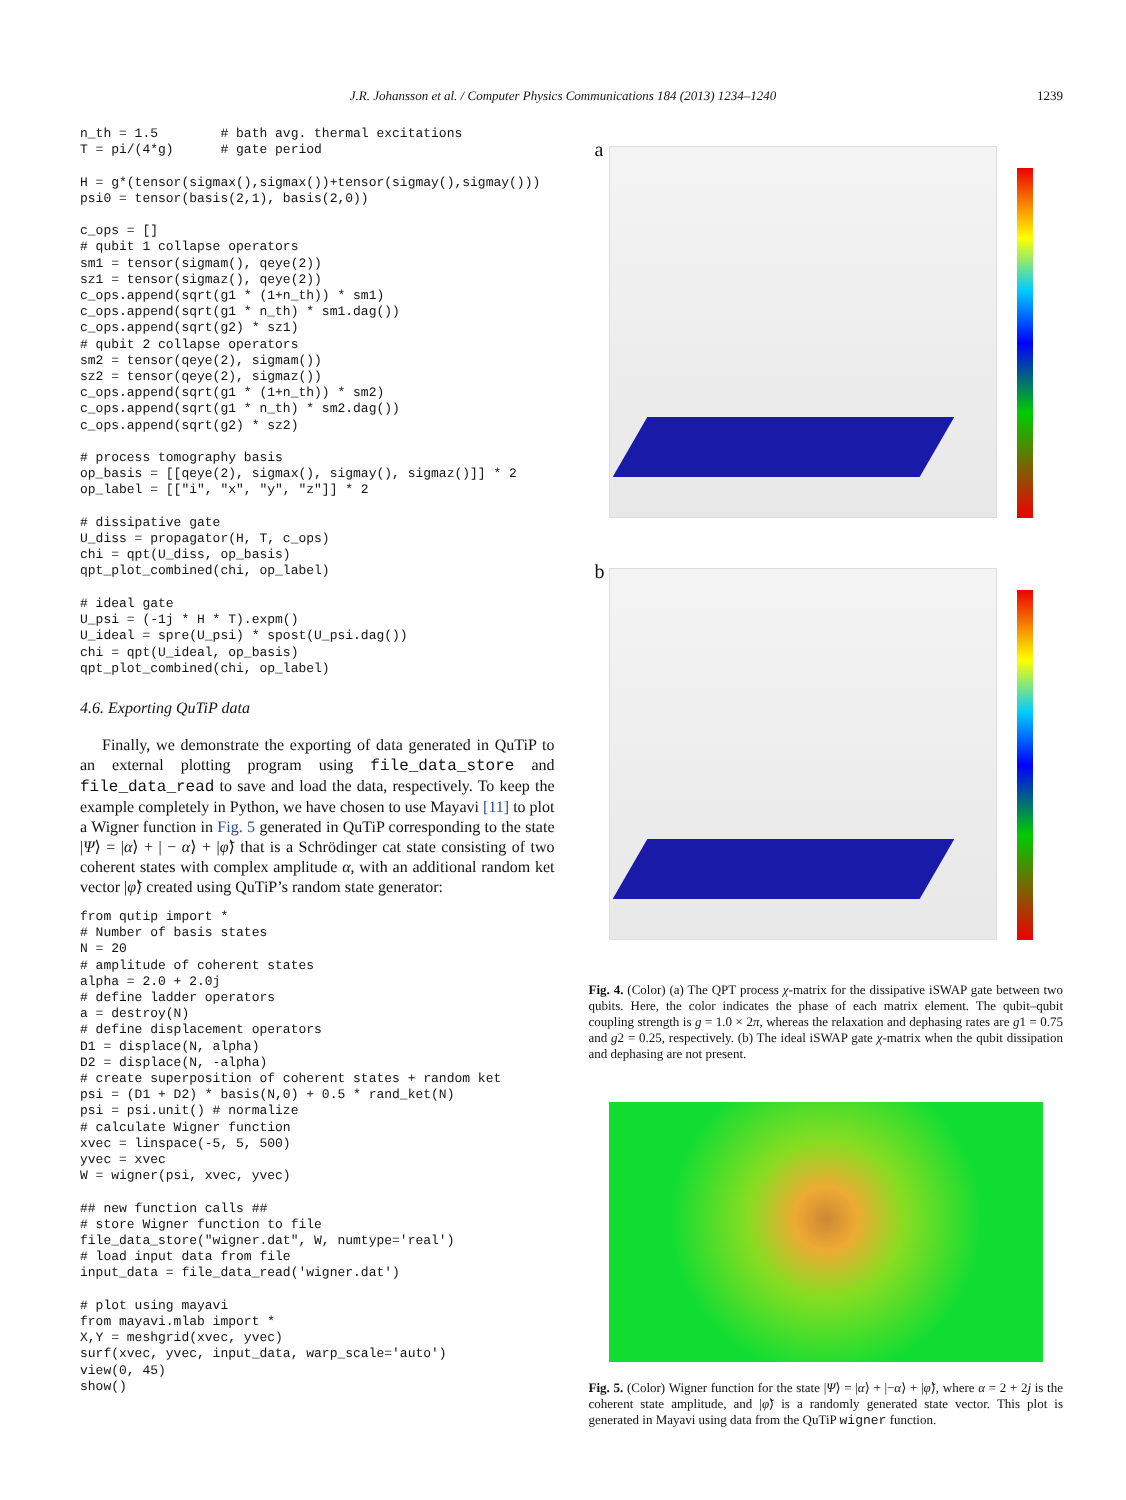J.R. Johansson et al. / Computer Physics Communications 184 (2013) 1234–1240
1239
n_th = 1.5        # bath avg. thermal excitations
T = pi/(4*g)      # gate period

H = g*(tensor(sigmax(),sigmax())+tensor(sigmay(),sigmay()))
psi0 = tensor(basis(2,1), basis(2,0))

c_ops = []
# qubit 1 collapse operators
sm1 = tensor(sigmam(), qeye(2))
sz1 = tensor(sigmaz(), qeye(2))
c_ops.append(sqrt(g1 * (1+n_th)) * sm1)
c_ops.append(sqrt(g1 * n_th) * sm1.dag())
c_ops.append(sqrt(g2) * sz1)
# qubit 2 collapse operators
sm2 = tensor(qeye(2), sigmam())
sz2 = tensor(qeye(2), sigmaz())
c_ops.append(sqrt(g1 * (1+n_th)) * sm2)
c_ops.append(sqrt(g1 * n_th) * sm2.dag())
c_ops.append(sqrt(g2) * sz2)

# process tomography basis
op_basis = [[qeye(2), sigmax(), sigmay(), sigmaz()]] * 2
op_label = [["i", "x", "y", "z"]] * 2

# dissipative gate
U_diss = propagator(H, T, c_ops)
chi = qpt(U_diss, op_basis)
qpt_plot_combined(chi, op_label)

# ideal gate
U_psi = (-1j * H * T).expm()
U_ideal = spre(U_psi) * spost(U_psi.dag())
chi = qpt(U_ideal, op_basis)
qpt_plot_combined(chi, op_label)
4.6. Exporting QuTiP data
Finally, we demonstrate the exporting of data generated in QuTiP to an external plotting program using file_data_store and file_data_read to save and load the data, respectively. To keep the example completely in Python, we have chosen to use Mayavi [11] to plot a Wigner function in Fig. 5 generated in QuTiP corresponding to the state |Ψ⟩ = |α⟩ + | − α⟩ + |φ̃⟩ that is a Schrödinger cat state consisting of two coherent states with complex amplitude α, with an additional random ket vector |φ̃⟩ created using QuTiP’s random state generator:
from qutip import *
# Number of basis states
N = 20
# amplitude of coherent states
alpha = 2.0 + 2.0j
# define ladder operators
a = destroy(N)
# define displacement operators
D1 = displace(N, alpha)
D2 = displace(N, -alpha)
# create superposition of coherent states + random ket
psi = (D1 + D2) * basis(N,0) + 0.5 * rand_ket(N)
psi = psi.unit() # normalize
# calculate Wigner function
xvec = linspace(-5, 5, 500)
yvec = xvec
W = wigner(psi, xvec, yvec)

## new function calls ##
# store Wigner function to file
file_data_store("wigner.dat", W, numtype='real')
# load input data from file
input_data = file_data_read('wigner.dat')

# plot using mayavi
from mayavi.mlab import *
X,Y = meshgrid(xvec, yvec)
surf(xvec, yvec, input_data, warp_scale='auto')
view(0, 45)
show()
a
b
Fig. 4. (Color) (a) The QPT process χ-matrix for the dissipative iSWAP gate between two qubits. Here, the color indicates the phase of each matrix element. The qubit–qubit coupling strength is g = 1.0 × 2π, whereas the relaxation and dephasing rates are g1 = 0.75 and g2 = 0.25, respectively. (b) The ideal iSWAP gate χ-matrix when the qubit dissipation and dephasing are not present.
Fig. 5. (Color) Wigner function for the state |Ψ⟩ = |α⟩ + |−α⟩ + |φ̃⟩, where α = 2 + 2j is the coherent state amplitude, and |φ̃⟩ is a randomly generated state vector. This plot is generated in Mayavi using data from the QuTiP wigner function.